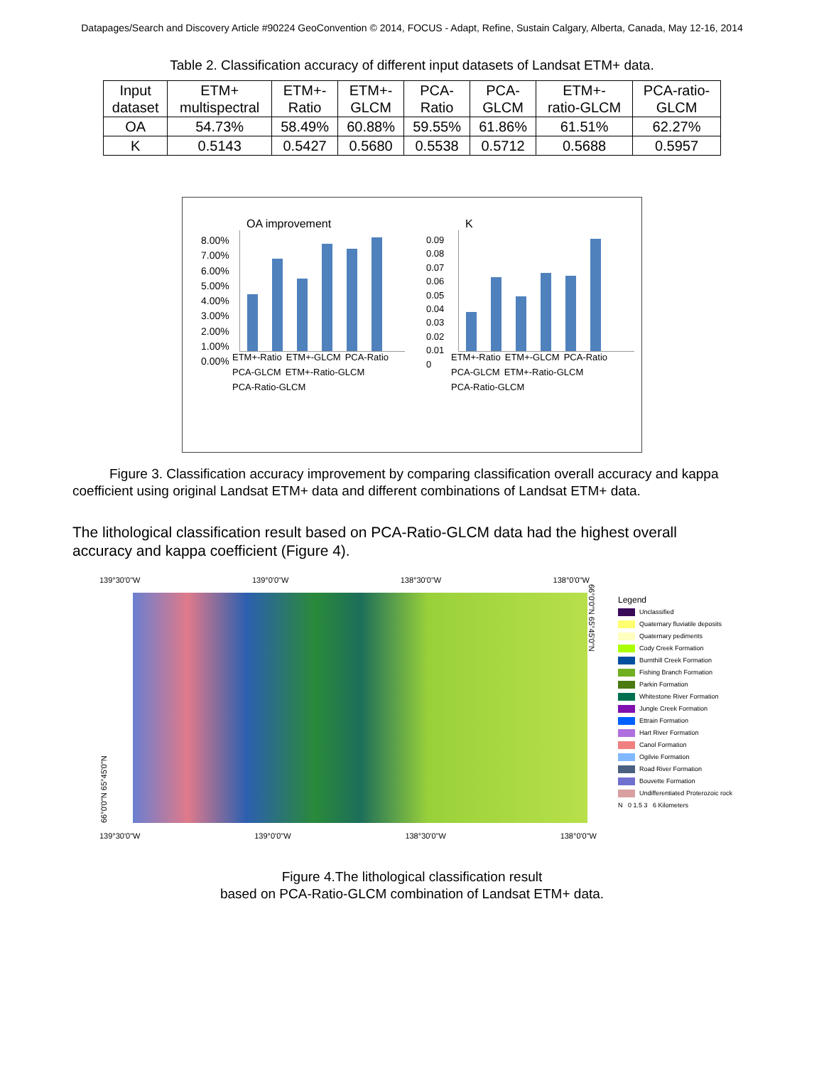Datapages/Search and Discovery Article #90224 GeoConvention © 2014, FOCUS - Adapt, Refine, Sustain Calgary, Alberta, Canada, May 12-16, 2014
Table 2. Classification accuracy of different input datasets of Landsat ETM+ data.
| Input dataset | ETM+ multispectral | ETM+- Ratio | ETM+- GLCM | PCA- Ratio | PCA- GLCM | ETM+- ratio-GLCM | PCA-ratio- GLCM |
| OA | 54.73% | 58.49% | 60.88% | 59.55% | 61.86% | 61.51% | 62.27% |
| K | 0.5143 | 0.5427 | 0.5680 | 0.5538 | 0.5712 | 0.5688 | 0.5957 |
OA improvement
8.00%
7.00%
6.00%
5.00%
4.00%
3.00%
2.00%
1.00%
0.00%
ETM+-Ratio ETM+-GLCM PCA-Ratio PCA-GLCM ETM+-Ratio-GLCM PCA-Ratio-GLCM
K
0.09
0.08
0.07
0.06
0.05
0.04
0.03
0.02
0.01
0
ETM+-Ratio ETM+-GLCM PCA-Ratio PCA-GLCM ETM+-Ratio-GLCM PCA-Ratio-GLCM
Figure 3. Classification accuracy improvement by comparing classification overall accuracy and kappa coefficient using original Landsat ETM+ data and different combinations of Landsat ETM+ data.
The lithological classification result based on PCA-Ratio-GLCM data had the highest overall accuracy and kappa coefficient (Figure 4).
139°30'0"W 139°0'0"W 138°30'0"W 138°0'0"W
66°0'0"N 65°45'0"N
66°0'0"N 65°45'0"N
139°30'0"W 139°0'0"W 138°30'0"W 138°0'0"W
Legend
Unclassified
Quaternary fluviatile deposits
Quaternary pediments
Cody Creek Formation
Burnthill Creek Formation
Fishing Branch Formation
Parkin Formation
Whitestone River Formation
Jungle Creek Formation
Ettrain Formation
Hart River Formation
Canol Formation
Ogilvie Formation
Road River Formation
Bouvette Formation
Undifferentiated Proterozoic rock
N 0 1.5 3 6 Kilometers
Figure 4.The lithological classification result
based on PCA-Ratio-GLCM combination of Landsat ETM+ data.